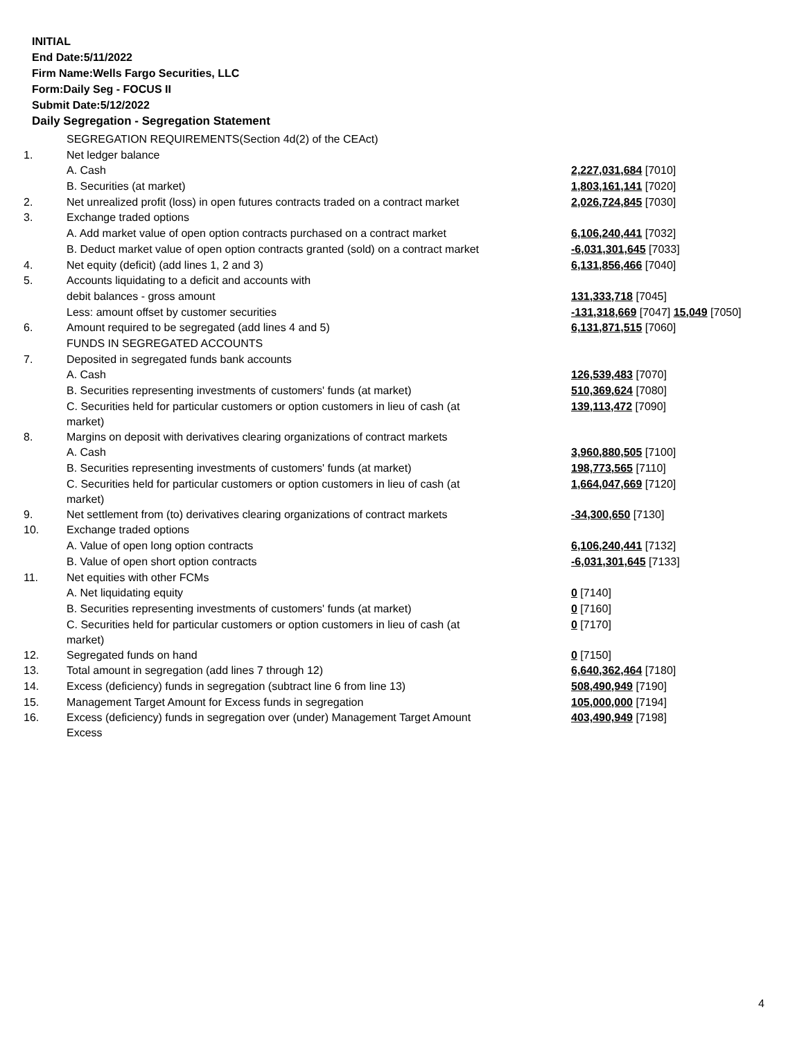INITIAL
End Date:5/11/2022
Firm Name:Wells Fargo Securities, LLC
Form:Daily Seg - FOCUS II
Submit Date:5/12/2022
Daily Segregation - Segregation Statement
| | SEGREGATION REQUIREMENTS(Section 4d(2) of the CEAct) | |
| 1. | Net ledger balance | |
| | A. Cash | 2,227,031,684 [7010] |
| | B. Securities (at market) | 1,803,161,141 [7020] |
| 2. | Net unrealized profit (loss) in open futures contracts traded on a contract market | 2,026,724,845 [7030] |
| 3. | Exchange traded options | |
| | A. Add market value of open option contracts purchased on a contract market | 6,106,240,441 [7032] |
| | B. Deduct market value of open option contracts granted (sold) on a contract market | -6,031,301,645 [7033] |
| 4. | Net equity (deficit) (add lines 1, 2 and 3) | 6,131,856,466 [7040] |
| 5. | Accounts liquidating to a deficit and accounts with | |
| | debit balances - gross amount | 131,333,718 [7045] |
| | Less: amount offset by customer securities | -131,318,669 [7047] 15,049 [7050] |
| 6. | Amount required to be segregated (add lines 4 and 5) | 6,131,871,515 [7060] |
| | FUNDS IN SEGREGATED ACCOUNTS | |
| 7. | Deposited in segregated funds bank accounts | |
| | A. Cash | 126,539,483 [7070] |
| | B. Securities representing investments of customers' funds (at market) | 510,369,624 [7080] |
| | C. Securities held for particular customers or option customers in lieu of cash (at market) | 139,113,472 [7090] |
| 8. | Margins on deposit with derivatives clearing organizations of contract markets | |
| | A. Cash | 3,960,880,505 [7100] |
| | B. Securities representing investments of customers' funds (at market) | 198,773,565 [7110] |
| | C. Securities held for particular customers or option customers in lieu of cash (at market) | 1,664,047,669 [7120] |
| 9. | Net settlement from (to) derivatives clearing organizations of contract markets | -34,300,650 [7130] |
| 10. | Exchange traded options | |
| | A. Value of open long option contracts | 6,106,240,441 [7132] |
| | B. Value of open short option contracts | -6,031,301,645 [7133] |
| 11. | Net equities with other FCMs | |
| | A. Net liquidating equity | 0 [7140] |
| | B. Securities representing investments of customers' funds (at market) | 0 [7160] |
| | C. Securities held for particular customers or option customers in lieu of cash (at market) | 0 [7170] |
| 12. | Segregated funds on hand | 0 [7150] |
| 13. | Total amount in segregation (add lines 7 through 12) | 6,640,362,464 [7180] |
| 14. | Excess (deficiency) funds in segregation (subtract line 6 from line 13) | 508,490,949 [7190] |
| 15. | Management Target Amount for Excess funds in segregation | 105,000,000 [7194] |
| 16. | Excess (deficiency) funds in segregation over (under) Management Target Amount Excess | 403,490,949 [7198] |
4